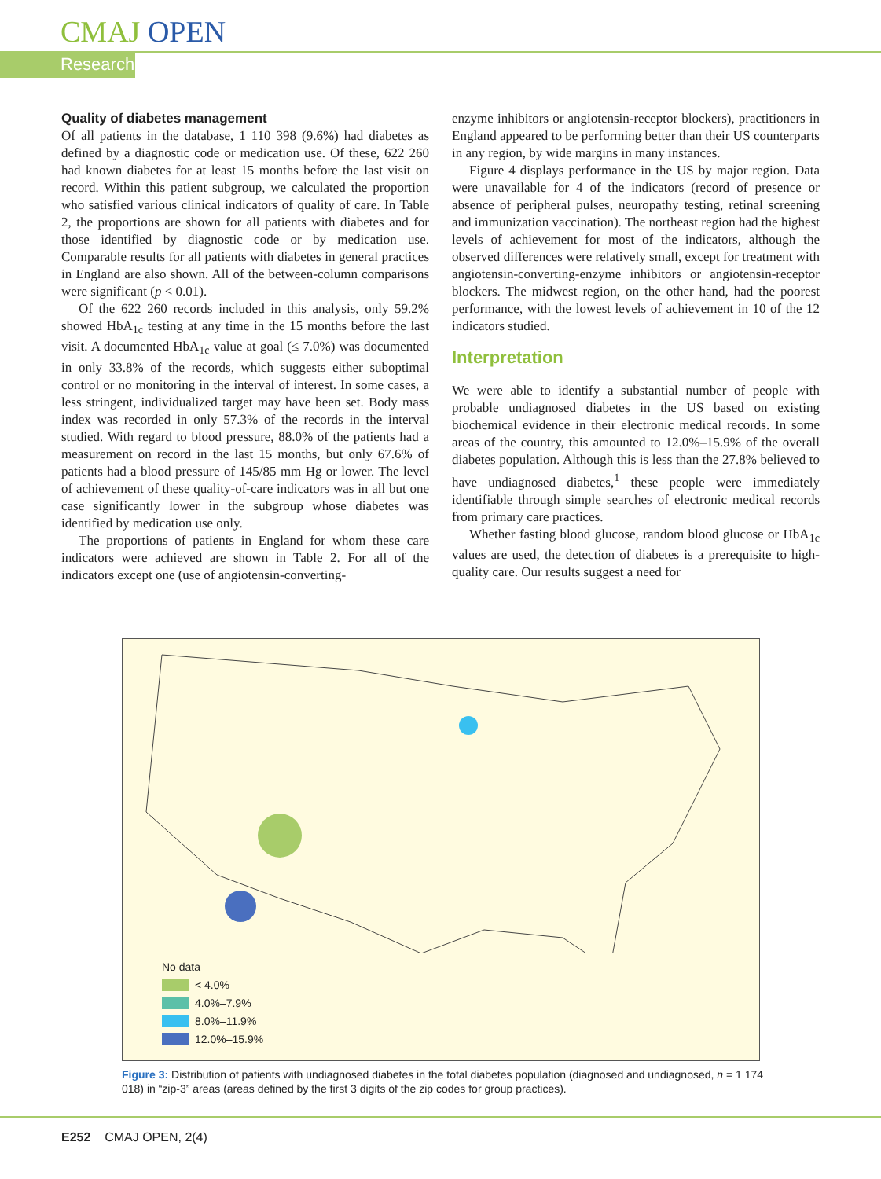CMAJ OPEN
Research
Quality of diabetes management
Of all patients in the database, 1 110 398 (9.6%) had diabetes as defined by a diagnostic code or medication use. Of these, 622 260 had known diabetes for at least 15 months before the last visit on record. Within this patient subgroup, we calculated the proportion who satisfied various clinical indicators of quality of care. In Table 2, the proportions are shown for all patients with diabetes and for those identified by diagnostic code or by medication use. Comparable results for all patients with diabetes in general practices in England are also shown. All of the between-column comparisons were significant (p < 0.01).
Of the 622 260 records included in this analysis, only 59.2% showed HbA<sub>1c</sub> testing at any time in the 15 months before the last visit. A documented HbA<sub>1c</sub> value at goal (≤ 7.0%) was documented in only 33.8% of the records, which suggests either suboptimal control or no monitoring in the interval of interest. In some cases, a less stringent, individualized target may have been set. Body mass index was recorded in only 57.3% of the records in the interval studied. With regard to blood pressure, 88.0% of the patients had a measurement on record in the last 15 months, but only 67.6% of patients had a blood pressure of 145/85 mm Hg or lower. The level of achievement of these quality-of-care indicators was in all but one case significantly lower in the subgroup whose diabetes was identified by medication use only.
The proportions of patients in England for whom these care indicators were achieved are shown in Table 2. For all of the indicators except one (use of angiotensin-converting-
enzyme inhibitors or angiotensin-receptor blockers), practitioners in England appeared to be performing better than their US counterparts in any region, by wide margins in many instances.
Figure 4 displays performance in the US by major region. Data were unavailable for 4 of the indicators (record of presence or absence of peripheral pulses, neuropathy testing, retinal screening and immunization vaccination). The northeast region had the highest levels of achievement for most of the indicators, although the observed differences were relatively small, except for treatment with angiotensin-converting-enzyme inhibitors or angiotensin-receptor blockers. The midwest region, on the other hand, had the poorest performance, with the lowest levels of achievement in 10 of the 12 indicators studied.
Interpretation
We were able to identify a substantial number of people with probable undiagnosed diabetes in the US based on existing biochemical evidence in their electronic medical records. In some areas of the country, this amounted to 12.0%–15.9% of the overall diabetes population. Although this is less than the 27.8% believed to have undiagnosed diabetes,<sup>1</sup> these people were immediately identifiable through simple searches of electronic medical records from primary care practices.
Whether fasting blood glucose, random blood glucose or HbA<sub>1c</sub> values are used, the detection of diabetes is a prerequisite to high-quality care. Our results suggest a need for
No data
< 4.0%
4.0%–7.9%
8.0%–11.9%
12.0%–15.9%
Figure 3: Distribution of patients with undiagnosed diabetes in the total diabetes population (diagnosed and undiagnosed, n = 1 174 018) in “zip-3” areas (areas defined by the first 3 digits of the zip codes for group practices).
E252 CMAJ OPEN, 2(4)